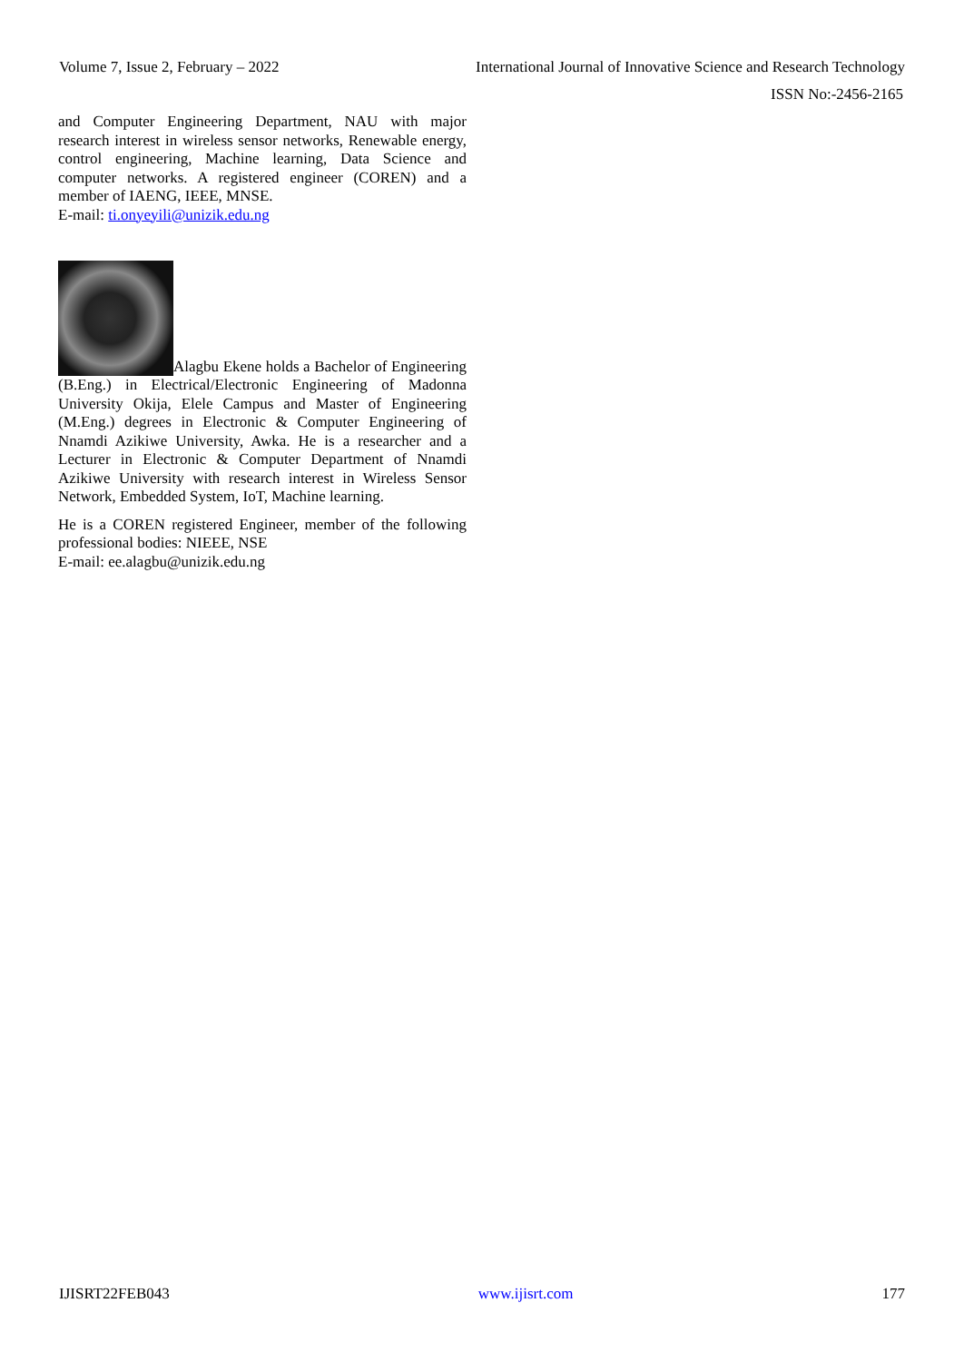Volume 7, Issue 2, February – 2022 International Journal of Innovative Science and Research Technology
ISSN No:-2456-2165
and Computer Engineering Department, NAU with major research interest in wireless sensor networks, Renewable energy, control engineering, Machine learning, Data Science and computer networks. A registered engineer (COREN) and a member of IAENG, IEEE, MNSE.
E-mail: ti.onyeyili@unizik.edu.ng
Alagbu Ekene holds a Bachelor of Engineering (B.Eng.) in Electrical/Electronic Engineering of Madonna University Okija, Elele Campus and Master of Engineering (M.Eng.) degrees in Electronic & Computer Engineering of Nnamdi Azikiwe University, Awka. He is a researcher and a Lecturer in Electronic & Computer Department of Nnamdi Azikiwe University with research interest in Wireless Sensor Network, Embedded System, IoT, Machine learning.
He is a COREN registered Engineer, member of the following professional bodies: NIEEE, NSE
E-mail: ee.alagbu@unizik.edu.ng
IJISRT22FEB043 www.ijisrt.com 177